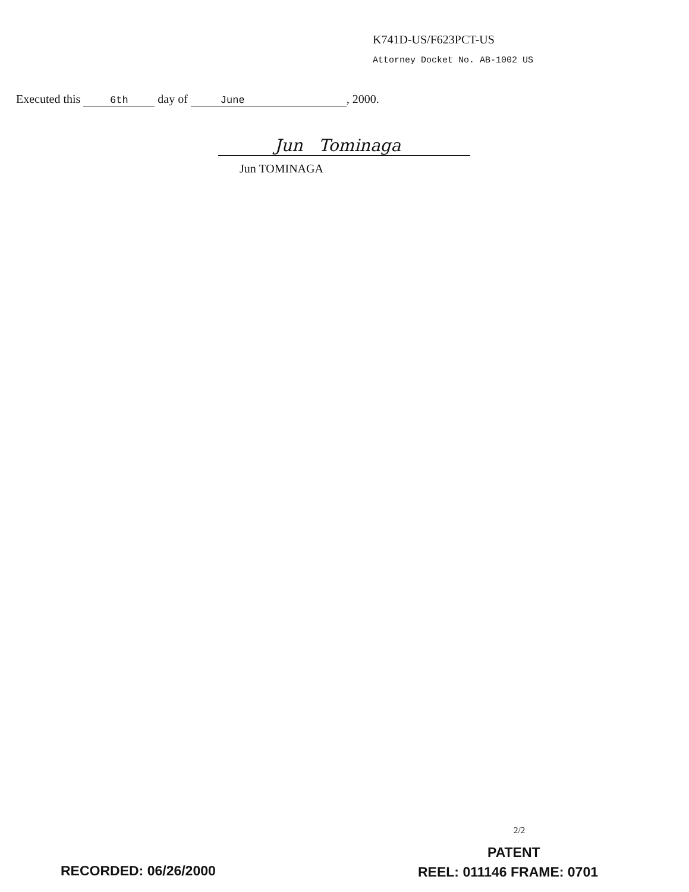K741D-US/F623PCT-US
Attorney Docket No. AB-1002 US
Executed this 6th day of June, 2000.
Jun Tominaga
Jun TOMINAGA
2/2
PATENT
RECORDED: 06/26/2000 REEL: 011146 FRAME: 0701